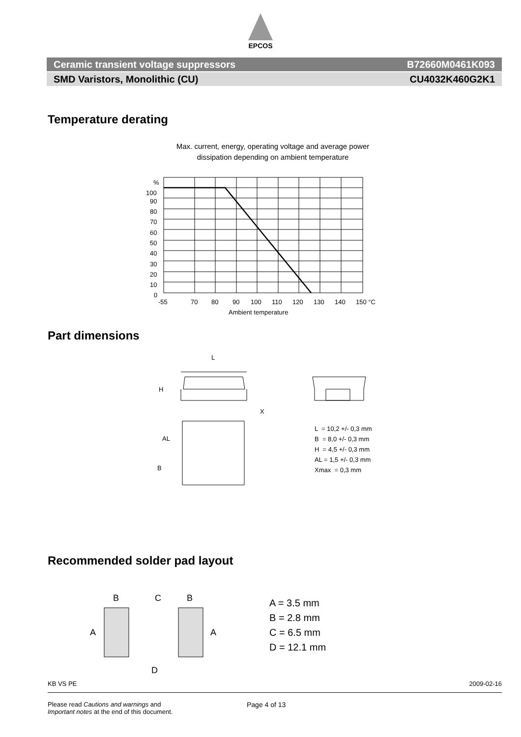EPCOS
Ceramic transient voltage suppressors B72660M0461K093
SMD Varistors, Monolithic (CU) CU4032K460G2K1
Temperature derating
Max. current, energy, operating voltage and average power
dissipation depending on ambient temperature
%
100
90
80
70
60
50
40
30
20
10
0
-55
70
80
90
100
110
120
130
140
150 °C
Ambient temperature
Part dimensions
L
H
X
AL
B
L = 10,2 +/- 0,3 mm
B = 8,0 +/- 0,3 mm
H = 4,5 +/- 0,3 mm
AL = 1,5 +/- 0,3 mm
Xmax = 0,3 mm
Recommended solder pad layout
B
C
B
A
A
D
A = 3.5 mm
B = 2.8 mm
C = 6.5 mm
D = 12.1 mm
KB VS PE 2009-02-16
Please read Cautions and warnings and
Important notes at the end of this document. Page 4 of 13